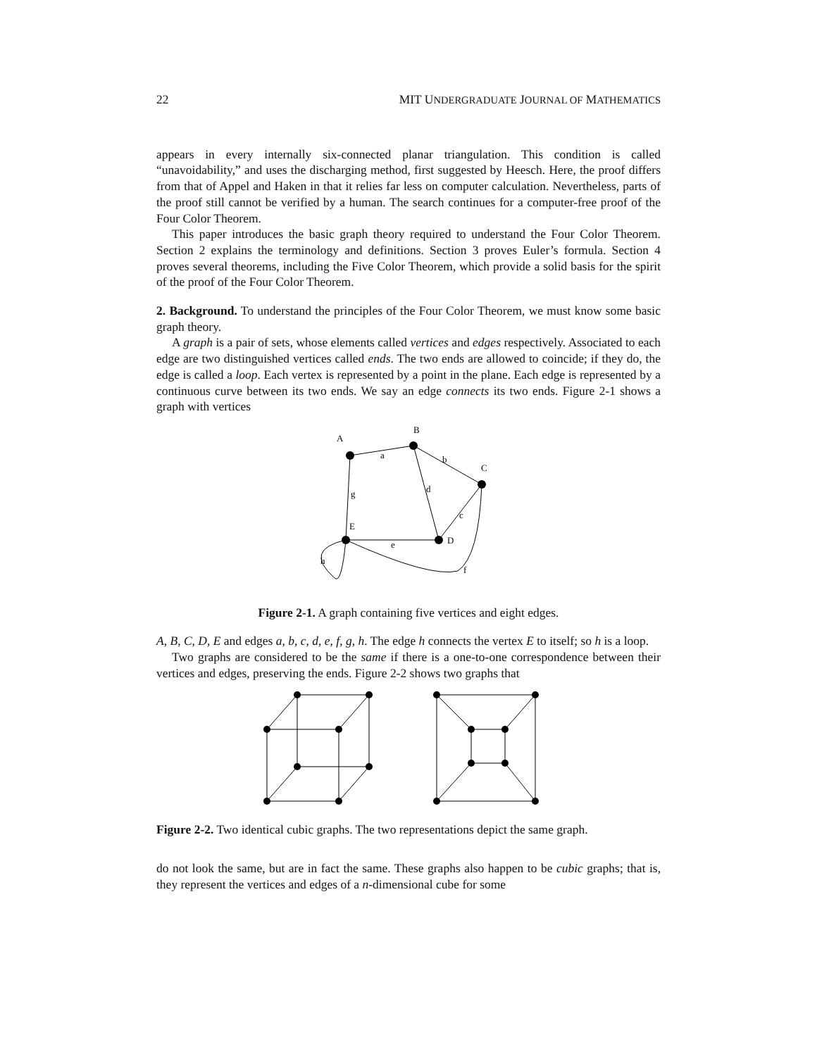22 MIT UNDERGRADUATE JOURNAL OF MATHEMATICS
appears in every internally six-connected planar triangulation. This condition is called “unavoidability,” and uses the discharging method, first suggested by Heesch. Here, the proof differs from that of Appel and Haken in that it relies far less on computer calculation. Nevertheless, parts of the proof still cannot be verified by a human. The search continues for a computer-free proof of the Four Color Theorem.
This paper introduces the basic graph theory required to understand the Four Color Theorem. Section 2 explains the terminology and definitions. Section 3 proves Euler’s formula. Section 4 proves several theorems, including the Five Color Theorem, which provide a solid basis for the spirit of the proof of the Four Color Theorem.
2. Background. To understand the principles of the Four Color Theorem, we must know some basic graph theory.
A graph is a pair of sets, whose elements called vertices and edges respectively. Associated to each edge are two distinguished vertices called ends. The two ends are allowed to coincide; if they do, the edge is called a loop. Each vertex is represented by a point in the plane. Each edge is represented by a continuous curve between its two ends. We say an edge connects its two ends. Figure 2-1 shows a graph with vertices
A
B
C
D
E
a
b
c
d
e
f
g
h
Figure 2-1. A graph containing five vertices and eight edges.
A, B, C, D, E and edges a, b, c, d, e, f, g, h. The edge h connects the vertex E to itself; so h is a loop.
Two graphs are considered to be the same if there is a one-to-one correspondence between their vertices and edges, preserving the ends. Figure 2-2 shows two graphs that
Figure 2-2. Two identical cubic graphs. The two representations depict the same graph.
do not look the same, but are in fact the same. These graphs also happen to be cubic graphs; that is, they represent the vertices and edges of a n-dimensional cube for some